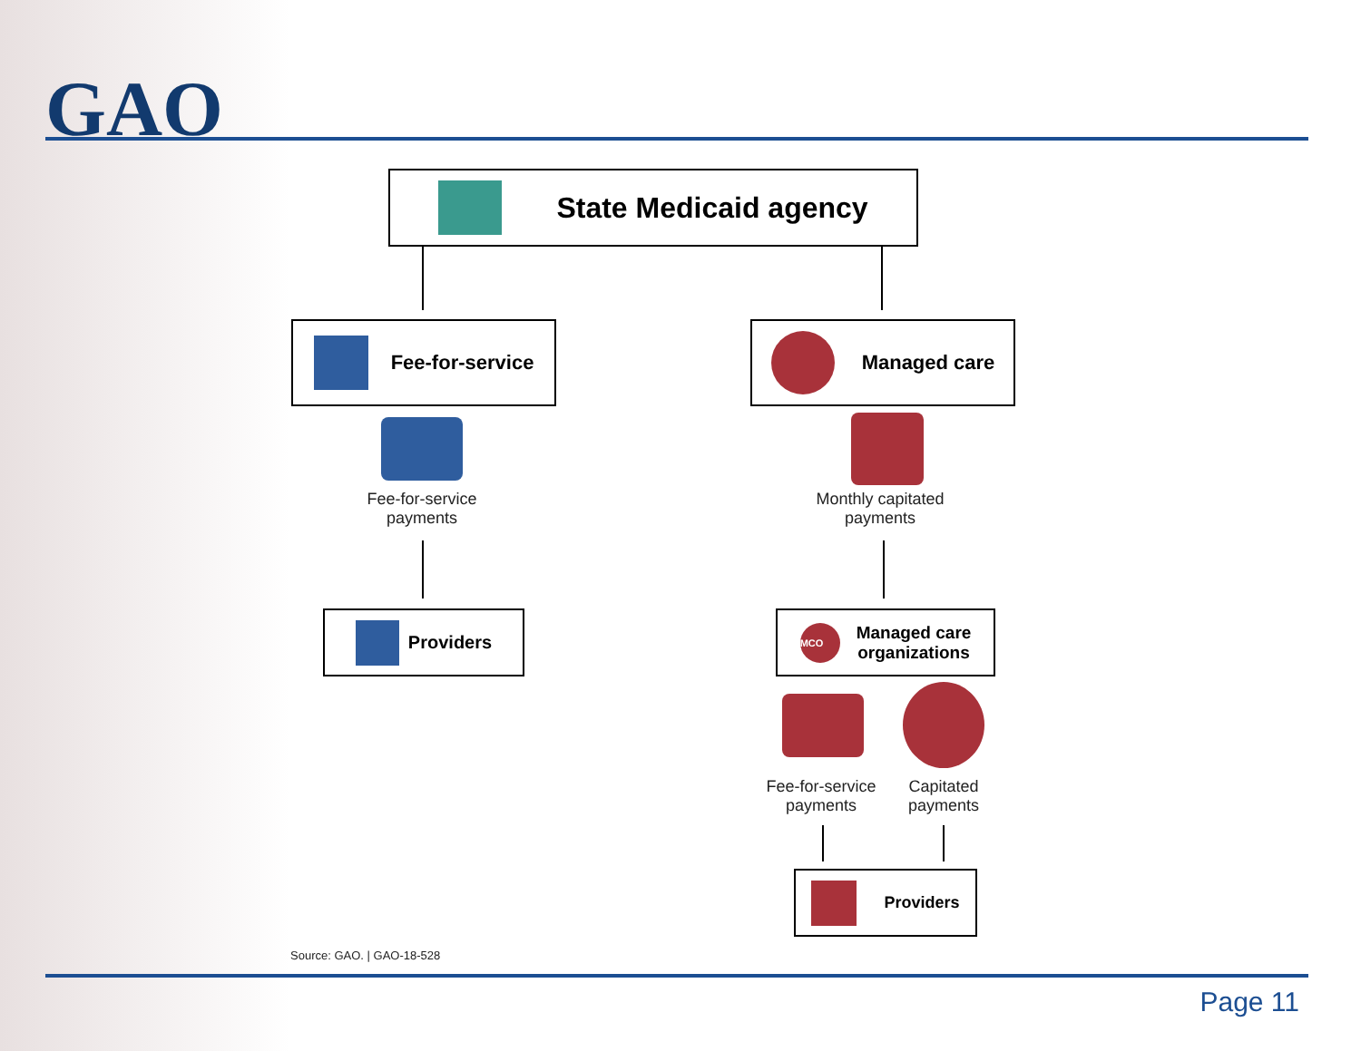GAO
State Medicaid agency
Fee-for-service Managed care
Fee-for-service
payments
Monthly capitated
payments
Providers
MCO Managed care
organizations
Fee-for-service
payments
Capitated
payments
Providers
Source: GAO. | GAO-18-528
Page 11